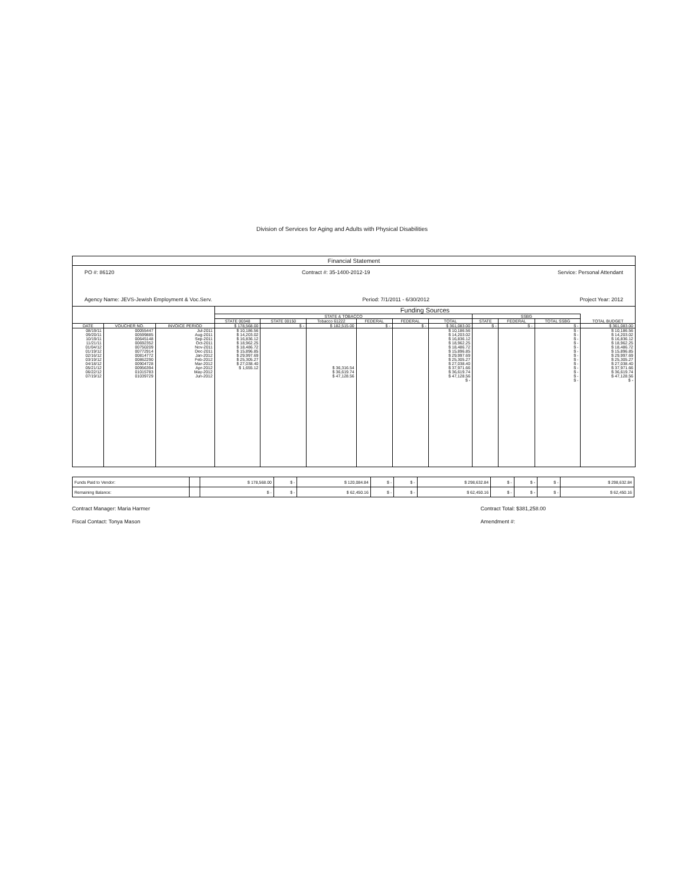Division of Services for Aging and Adults with Physical Disabilities
Financial Statement
PO #: 86120 Contract #: 35-1400-2012-19 Service: Personal Attendant
Agency Name: JEVS-Jewish Employment & Voc.Serv. Period: 7/1/2011 - 6/30/2012 Project Year: 2012
| | | | Funding Sources | | | | | | | | | |
| --- | --- | --- | --- | --- | --- | --- | --- | --- | --- | --- | --- | --- |
| | | | STATE & TOBACCO | | | | | | SSBG | | | |
| | | | STATE 00348 | STATE 00150 | Tobacco 61222 | FEDERAL | FEDERAL | TOTAL | STATE | FEDERAL | TOTAL SSBG | TOTAL BUDGET |
| DATE | VOUCHER NO. | INVOICE PERIOD | $ 178,568.00 | $ - | $ 182,515.00 | $ - | $ - | $ 361,083.00 | $ - | $ - | $ - | $ 361,083.00 |
| 08/19/11 | 00055447 | Jul-2011 | $ 10,186.56 | | | | | $ 10,186.56 | | | $ - | $ 10,186.56 |
| 09/20/11 | 00599885 | Aug-2011 | $ 14,203.02 | | | | | $ 14,203.02 | | | $ - | $ 14,203.02 |
| 10/19/11 | 00645148 | Sep-2011 | $ 16,836.12 | | | | | $ 16,836.12 | | | $ - | $ 16,836.12 |
| 11/21/11 | 00692352 | Oct-2011 | $ 18,962.25 | | | | | $ 18,962.25 | | | $ - | $ 18,962.25 |
| 01/04/12 | 00750209 | Nov-2011 | $ 18,486.72 | | | | | $ 18,486.72 | | | $ - | $ 18,486.72 |
| 01/19/12 | 00772914 | Dec-2011 | $ 15,896.85 | | | | | $ 15,896.85 | | | $ - | $ 15,896.85 |
| 02/16/12 | 00814772 | Jan-2012 | $ 29,997.69 | | | | | $ 29,997.69 | | | $ - | $ 29,997.69 |
| 03/19/12 | 00862290 | Feb-2012 | $ 25,305.27 | | | | | $ 25,305.27 | | | $ - | $ 25,305.27 |
| 04/18/12 | 00904728 | Mar-2012 | $ 27,038.40 | | | | | $ 27,038.40 | | | $ - | $ 27,038.40 |
| 05/21/12 | 00956394 | Apr-2012 | $ 1,655.12 | | $ 36,316.54 | | | $ 37,971.66 | | | $ - | $ 37,971.66 |
| 06/22/12 | 01015783 | May-2012 | | | $ 36,619.74 | | | $ 36,619.74 | | | $ - | $ 36,619.74 |
| 07/19/12 | 01039729 | Jun-2012 | | | $ 47,128.56 | | | $ 47,128.56 | | | $ - | $ 47,128.56 |
| | | | | | | | | $ - | | | $ - | $ - |
| Funds Paid to Vendor: | | $ 178,568.00 | $ - | $ 120,084.84 | $ - | $ - | $ 298,632.84 | $ - | $ - | $ - | $ 298,632.84 |
| Remaining Balance: | | $ - | $ - | $ 62,450.16 | $ - | $ - | $ 62,450.16 | $ - | $ - | $ - | $ 62,450.16 |
Contract Manager: Maria Harmer
Fiscal Contact: Tonya Mason
Contract Total: $381,258.00
Amendment #: